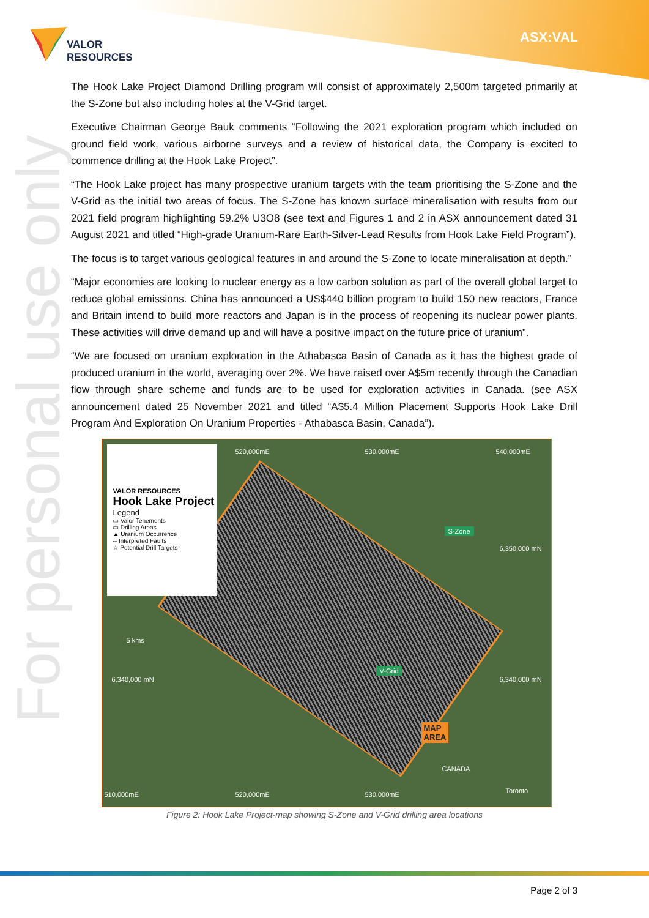For personal use only
VALOR RESOURCES
ASX:VAL
The Hook Lake Project Diamond Drilling program will consist of approximately 2,500m targeted primarily at the S-Zone but also including holes at the V-Grid target.
Executive Chairman George Bauk comments “Following the 2021 exploration program which included on ground field work, various airborne surveys and a review of historical data, the Company is excited to commence drilling at the Hook Lake Project”.
“The Hook Lake project has many prospective uranium targets with the team prioritising the S-Zone and the V-Grid as the initial two areas of focus. The S-Zone has known surface mineralisation with results from our 2021 field program highlighting 59.2% U3O8 (see text and Figures 1 and 2 in ASX announcement dated 31 August 2021 and titled “High-grade Uranium-Rare Earth-Silver-Lead Results from Hook Lake Field Program”).
The focus is to target various geological features in and around the S-Zone to locate mineralisation at depth.”
“Major economies are looking to nuclear energy as a low carbon solution as part of the overall global target to reduce global emissions. China has announced a US$440 billion program to build 150 new reactors, France and Britain intend to build more reactors and Japan is in the process of reopening its nuclear power plants. These activities will drive demand up and will have a positive impact on the future price of uranium”.
“We are focused on uranium exploration in the Athabasca Basin of Canada as it has the highest grade of produced uranium in the world, averaging over 2%. We have raised over A$5m recently through the Canadian flow through share scheme and funds are to be used for exploration activities in Canada. (see ASX announcement dated 25 November 2021 and titled “A$5.4 Million Placement Supports Hook Lake Drill Program And Exploration On Uranium Properties - Athabasca Basin, Canada”).
VALOR RESOURCES
Hook Lake Project
Legend
▭ Valor Tenements
▭ Drilling Areas
▲ Uranium Occurrence
-- Interpreted Faults
☆ Potential Drill Targets
520,000mE 530,000mE 540,000mE
S-Zone
6,350,000 mN
V-Grid
5 kms
6,340,000 mN 6,340,000 mN
MAP
AREA
CANADA
Toronto 510,000mE 520,000mE 530,000mE
Figure 2: Hook Lake Project-map showing S-Zone and V-Grid drilling area locations
Page 2 of 3